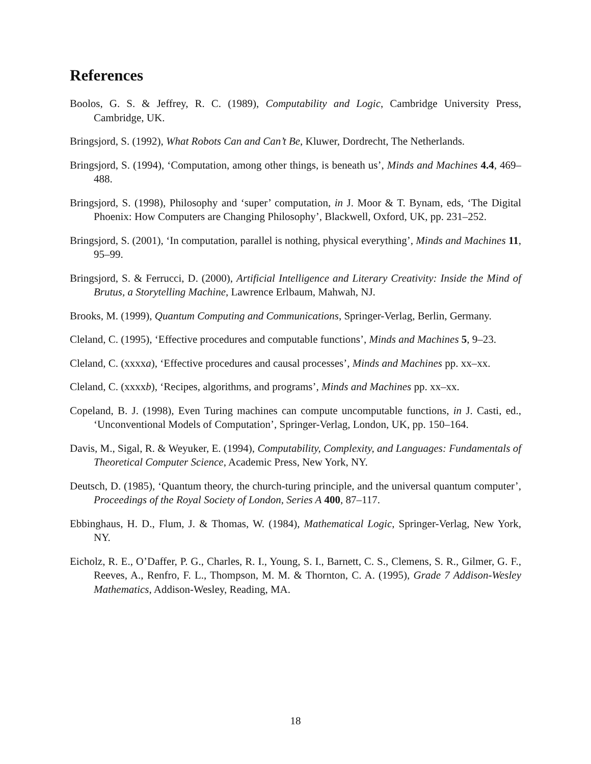References
Boolos, G. S. & Jeffrey, R. C. (1989), Computability and Logic, Cambridge University Press, Cambridge, UK.
Bringsjord, S. (1992), What Robots Can and Can’t Be, Kluwer, Dordrecht, The Netherlands.
Bringsjord, S. (1994), ‘Computation, among other things, is beneath us’, Minds and Machines 4.4, 469–488.
Bringsjord, S. (1998), Philosophy and ‘super’ computation, in J. Moor & T. Bynam, eds, ‘The Digital Phoenix: How Computers are Changing Philosophy’, Blackwell, Oxford, UK, pp. 231–252.
Bringsjord, S. (2001), ‘In computation, parallel is nothing, physical everything’, Minds and Machines 11, 95–99.
Bringsjord, S. & Ferrucci, D. (2000), Artificial Intelligence and Literary Creativity: Inside the Mind of Brutus, a Storytelling Machine, Lawrence Erlbaum, Mahwah, NJ.
Brooks, M. (1999), Quantum Computing and Communications, Springer-Verlag, Berlin, Germany.
Cleland, C. (1995), ‘Effective procedures and computable functions’, Minds and Machines 5, 9–23.
Cleland, C. (xxxxa), ‘Effective procedures and causal processes’, Minds and Machines pp. xx–xx.
Cleland, C. (xxxxb), ‘Recipes, algorithms, and programs’, Minds and Machines pp. xx–xx.
Copeland, B. J. (1998), Even Turing machines can compute uncomputable functions, in J. Casti, ed., ‘Unconventional Models of Computation’, Springer-Verlag, London, UK, pp. 150–164.
Davis, M., Sigal, R. & Weyuker, E. (1994), Computability, Complexity, and Languages: Fundamentals of Theoretical Computer Science, Academic Press, New York, NY.
Deutsch, D. (1985), ‘Quantum theory, the church-turing principle, and the universal quantum computer’, Proceedings of the Royal Society of London, Series A 400, 87–117.
Ebbinghaus, H. D., Flum, J. & Thomas, W. (1984), Mathematical Logic, Springer-Verlag, New York, NY.
Eicholz, R. E., O’Daffer, P. G., Charles, R. I., Young, S. I., Barnett, C. S., Clemens, S. R., Gilmer, G. F., Reeves, A., Renfro, F. L., Thompson, M. M. & Thornton, C. A. (1995), Grade 7 Addison-Wesley Mathematics, Addison-Wesley, Reading, MA.
18